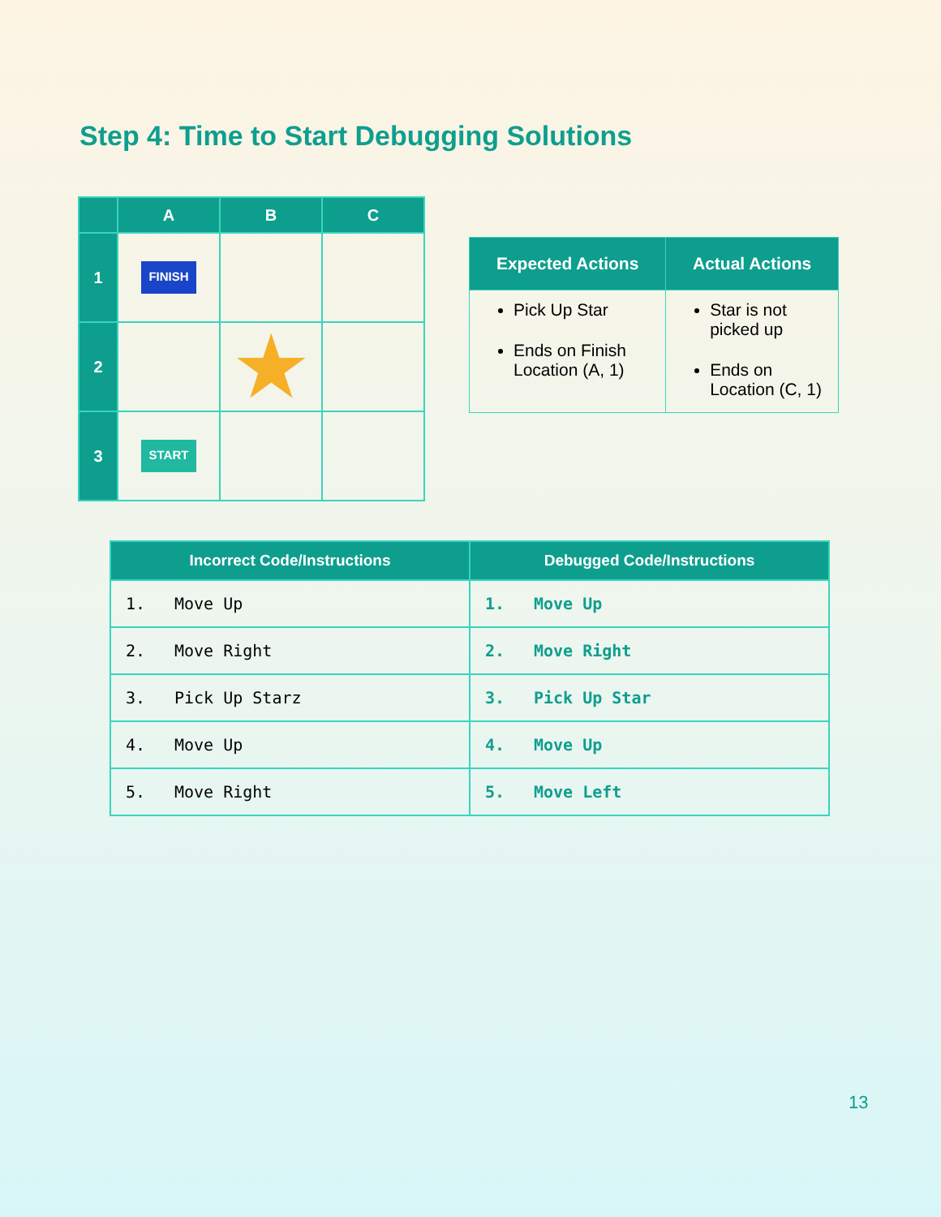Step 4: Time to Start Debugging Solutions
| | A | B | C |
| --- | --- | --- | --- |
| 1 | FINISH | | |
| 2 | | ★ | |
| 3 | START | | |
| Expected Actions | Actual Actions |
| --- | --- |
| Pick Up Star Ends on Finish Location (A, 1) | Star is not picked up Ends on Location (C, 1) |
| Incorrect Code/Instructions | Debugged Code/Instructions |
| --- | --- |
| 1. Move Up | 1. Move Up |
| 2. Move Right | 2. Move Right |
| 3. Pick Up Starz | 3. Pick Up Star |
| 4. Move Up | 4. Move Up |
| 5. Move Right | 5. Move Left |
13